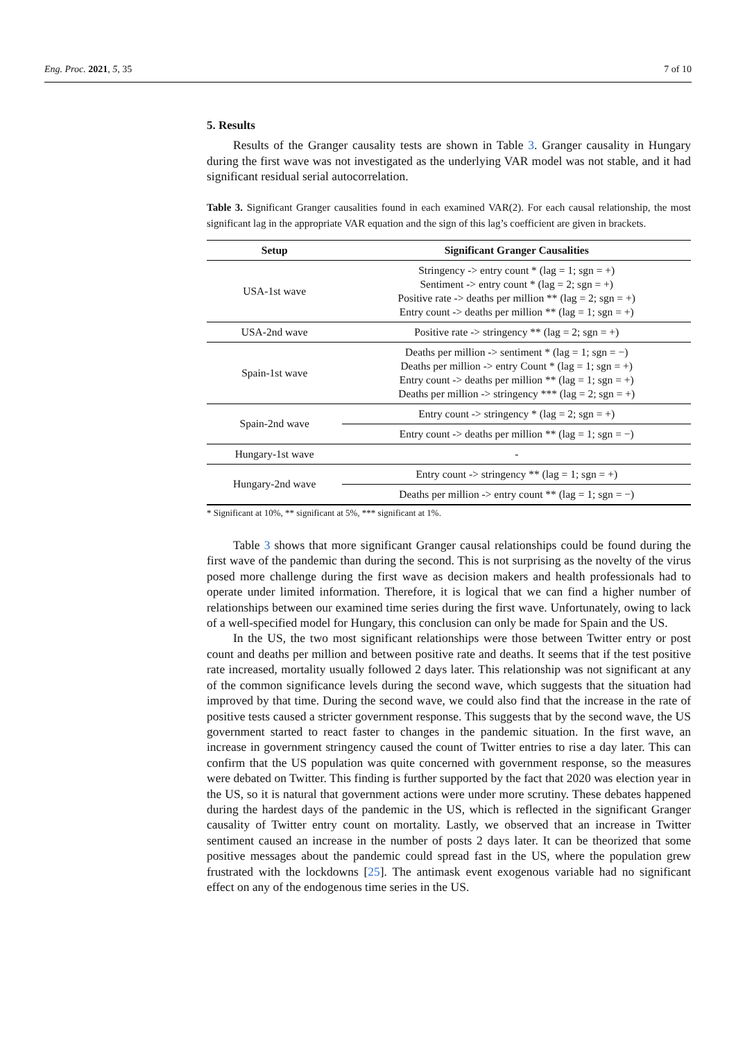Eng. Proc. 2021, 5, 35 7 of 10
5. Results
Results of the Granger causality tests are shown in Table 3. Granger causality in Hungary during the first wave was not investigated as the underlying VAR model was not stable, and it had significant residual serial autocorrelation.
Table 3. Significant Granger causalities found in each examined VAR(2). For each causal relationship, the most significant lag in the appropriate VAR equation and the sign of this lag’s coefficient are given in brackets.
| Setup | Significant Granger Causalities |
| --- | --- |
| USA-1st wave | Stringency -> entry count * (lag = 1; sgn = +) Sentiment -> entry count * (lag = 2; sgn = +) Positive rate -> deaths per million ** (lag = 2; sgn = +) Entry count -> deaths per million ** (lag = 1; sgn = +) |
| USA-2nd wave | Positive rate -> stringency ** (lag = 2; sgn = +) |
| Spain-1st wave | Deaths per million -> sentiment * (lag = 1; sgn = −) Deaths per million -> entry Count * (lag = 1; sgn = +) Entry count -> deaths per million ** (lag = 1; sgn = +) Deaths per million -> stringency *** (lag = 2; sgn = +) |
| Spain-2nd wave | Entry count -> stringency * (lag = 2; sgn = +) |
| | Entry count -> deaths per million ** (lag = 1; sgn = −) |
| Hungary-1st wave | - |
| Hungary-2nd wave | Entry count -> stringency ** (lag = 1; sgn = +) |
| | Deaths per million -> entry count ** (lag = 1; sgn = −) |
* Significant at 10%, ** significant at 5%, *** significant at 1%.
Table 3 shows that more significant Granger causal relationships could be found during the first wave of the pandemic than during the second. This is not surprising as the novelty of the virus posed more challenge during the first wave as decision makers and health professionals had to operate under limited information. Therefore, it is logical that we can find a higher number of relationships between our examined time series during the first wave. Unfortunately, owing to lack of a well-specified model for Hungary, this conclusion can only be made for Spain and the US.
In the US, the two most significant relationships were those between Twitter entry or post count and deaths per million and between positive rate and deaths. It seems that if the test positive rate increased, mortality usually followed 2 days later. This relationship was not significant at any of the common significance levels during the second wave, which suggests that the situation had improved by that time. During the second wave, we could also find that the increase in the rate of positive tests caused a stricter government response. This suggests that by the second wave, the US government started to react faster to changes in the pandemic situation. In the first wave, an increase in government stringency caused the count of Twitter entries to rise a day later. This can confirm that the US population was quite concerned with government response, so the measures were debated on Twitter. This finding is further supported by the fact that 2020 was election year in the US, so it is natural that government actions were under more scrutiny. These debates happened during the hardest days of the pandemic in the US, which is reflected in the significant Granger causality of Twitter entry count on mortality. Lastly, we observed that an increase in Twitter sentiment caused an increase in the number of posts 2 days later. It can be theorized that some positive messages about the pandemic could spread fast in the US, where the population grew frustrated with the lockdowns [25]. The antimask event exogenous variable had no significant effect on any of the endogenous time series in the US.